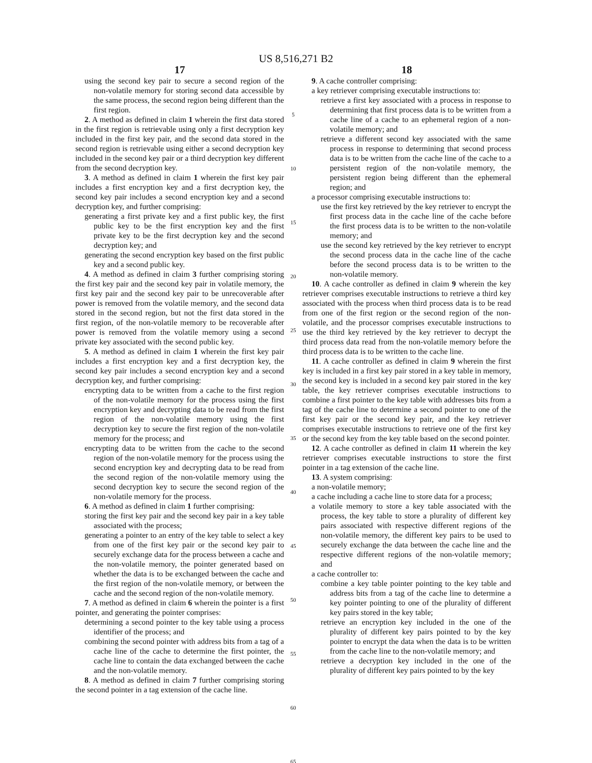US 8,516,271 B2
17
using the second key pair to secure a second region of the non-volatile memory for storing second data accessible by the same process, the second region being different than the first region.
2. A method as defined in claim 1 wherein the first data stored in the first region is retrievable using only a first decryption key included in the first key pair, and the second data stored in the second region is retrievable using either a second decryption key included in the second key pair or a third decryption key different from the second decryption key.
3. A method as defined in claim 1 wherein the first key pair includes a first encryption key and a first decryption key, the second key pair includes a second encryption key and a second decryption key, and further comprising:
generating a first private key and a first public key, the first public key to be the first encryption key and the first private key to be the first decryption key and the second decryption key; and
generating the second encryption key based on the first public key and a second public key.
4. A method as defined in claim 3 further comprising storing the first key pair and the second key pair in volatile memory, the first key pair and the second key pair to be unrecoverable after power is removed from the volatile memory, and the second data stored in the second region, but not the first data stored in the first region, of the non-volatile memory to be recoverable after power is removed from the volatile memory using a second private key associated with the second public key.
5. A method as defined in claim 1 wherein the first key pair includes a first encryption key and a first decryption key, the second key pair includes a second encryption key and a second decryption key, and further comprising:
encrypting data to be written from a cache to the first region of the non-volatile memory for the process using the first encryption key and decrypting data to be read from the first region of the non-volatile memory using the first decryption key to secure the first region of the non-volatile memory for the process; and
encrypting data to be written from the cache to the second region of the non-volatile memory for the process using the second encryption key and decrypting data to be read from the second region of the non-volatile memory using the second decryption key to secure the second region of the non-volatile memory for the process.
6. A method as defined in claim 1 further comprising:
storing the first key pair and the second key pair in a key table associated with the process;
generating a pointer to an entry of the key table to select a key from one of the first key pair or the second key pair to securely exchange data for the process between a cache and the non-volatile memory, the pointer generated based on whether the data is to be exchanged between the cache and the first region of the non-volatile memory, or between the cache and the second region of the non-volatile memory.
7. A method as defined in claim 6 wherein the pointer is a first pointer, and generating the pointer comprises:
determining a second pointer to the key table using a process identifier of the process; and
combining the second pointer with address bits from a tag of a cache line of the cache to determine the first pointer, the cache line to contain the data exchanged between the cache and the non-volatile memory.
8. A method as defined in claim 7 further comprising storing the second pointer in a tag extension of the cache line.
5
10
15
20
25
30
35
40
45
50
55
60
65
18
9. A cache controller comprising:
a key retriever comprising executable instructions to:
retrieve a first key associated with a process in response to determining that first process data is to be written from a cache line of a cache to an ephemeral region of a non-volatile memory; and
retrieve a different second key associated with the same process in response to determining that second process data is to be written from the cache line of the cache to a persistent region of the non-volatile memory, the persistent region being different than the ephemeral region; and
a processor comprising executable instructions to:
use the first key retrieved by the key retriever to encrypt the first process data in the cache line of the cache before the first process data is to be written to the non-volatile memory; and
use the second key retrieved by the key retriever to encrypt the second process data in the cache line of the cache before the second process data is to be written to the non-volatile memory.
10. A cache controller as defined in claim 9 wherein the key retriever comprises executable instructions to retrieve a third key associated with the process when third process data is to be read from one of the first region or the second region of the non-volatile, and the processor comprises executable instructions to use the third key retrieved by the key retriever to decrypt the third process data read from the non-volatile memory before the third process data is to be written to the cache line.
11. A cache controller as defined in claim 9 wherein the first key is included in a first key pair stored in a key table in memory, the second key is included in a second key pair stored in the key table, the key retriever comprises executable instructions to combine a first pointer to the key table with addresses bits from a tag of the cache line to determine a second pointer to one of the first key pair or the second key pair, and the key retriever comprises executable instructions to retrieve one of the first key or the second key from the key table based on the second pointer.
12. A cache controller as defined in claim 11 wherein the key retriever comprises executable instructions to store the first pointer in a tag extension of the cache line.
13. A system comprising:
a non-volatile memory;
a cache including a cache line to store data for a process;
a volatile memory to store a key table associated with the process, the key table to store a plurality of different key pairs associated with respective different regions of the non-volatile memory, the different key pairs to be used to securely exchange the data between the cache line and the respective different regions of the non-volatile memory; and
a cache controller to:
combine a key table pointer pointing to the key table and address bits from a tag of the cache line to determine a key pointer pointing to one of the plurality of different key pairs stored in the key table;
retrieve an encryption key included in the one of the plurality of different key pairs pointed to by the key pointer to encrypt the data when the data is to be written from the cache line to the non-volatile memory; and
retrieve a decryption key included in the one of the plurality of different key pairs pointed to by the key